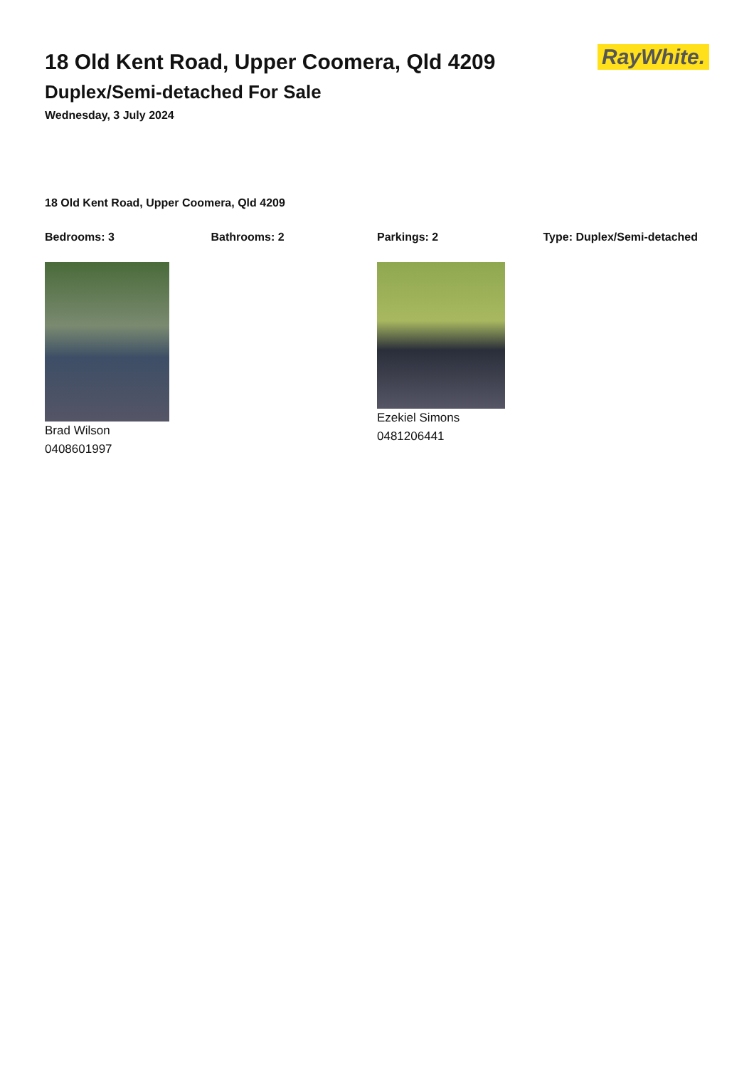18 Old Kent Road, Upper Coomera, Qld 4209
Duplex/Semi-detached For Sale
Wednesday, 3 July 2024
RayWhite.
18 Old Kent Road, Upper Coomera, Qld 4209
Bedrooms: 3 Bathrooms: 2 Parkings: 2 Type: Duplex/Semi-detached
Brad Wilson
0408601997
Ezekiel Simons
0481206441